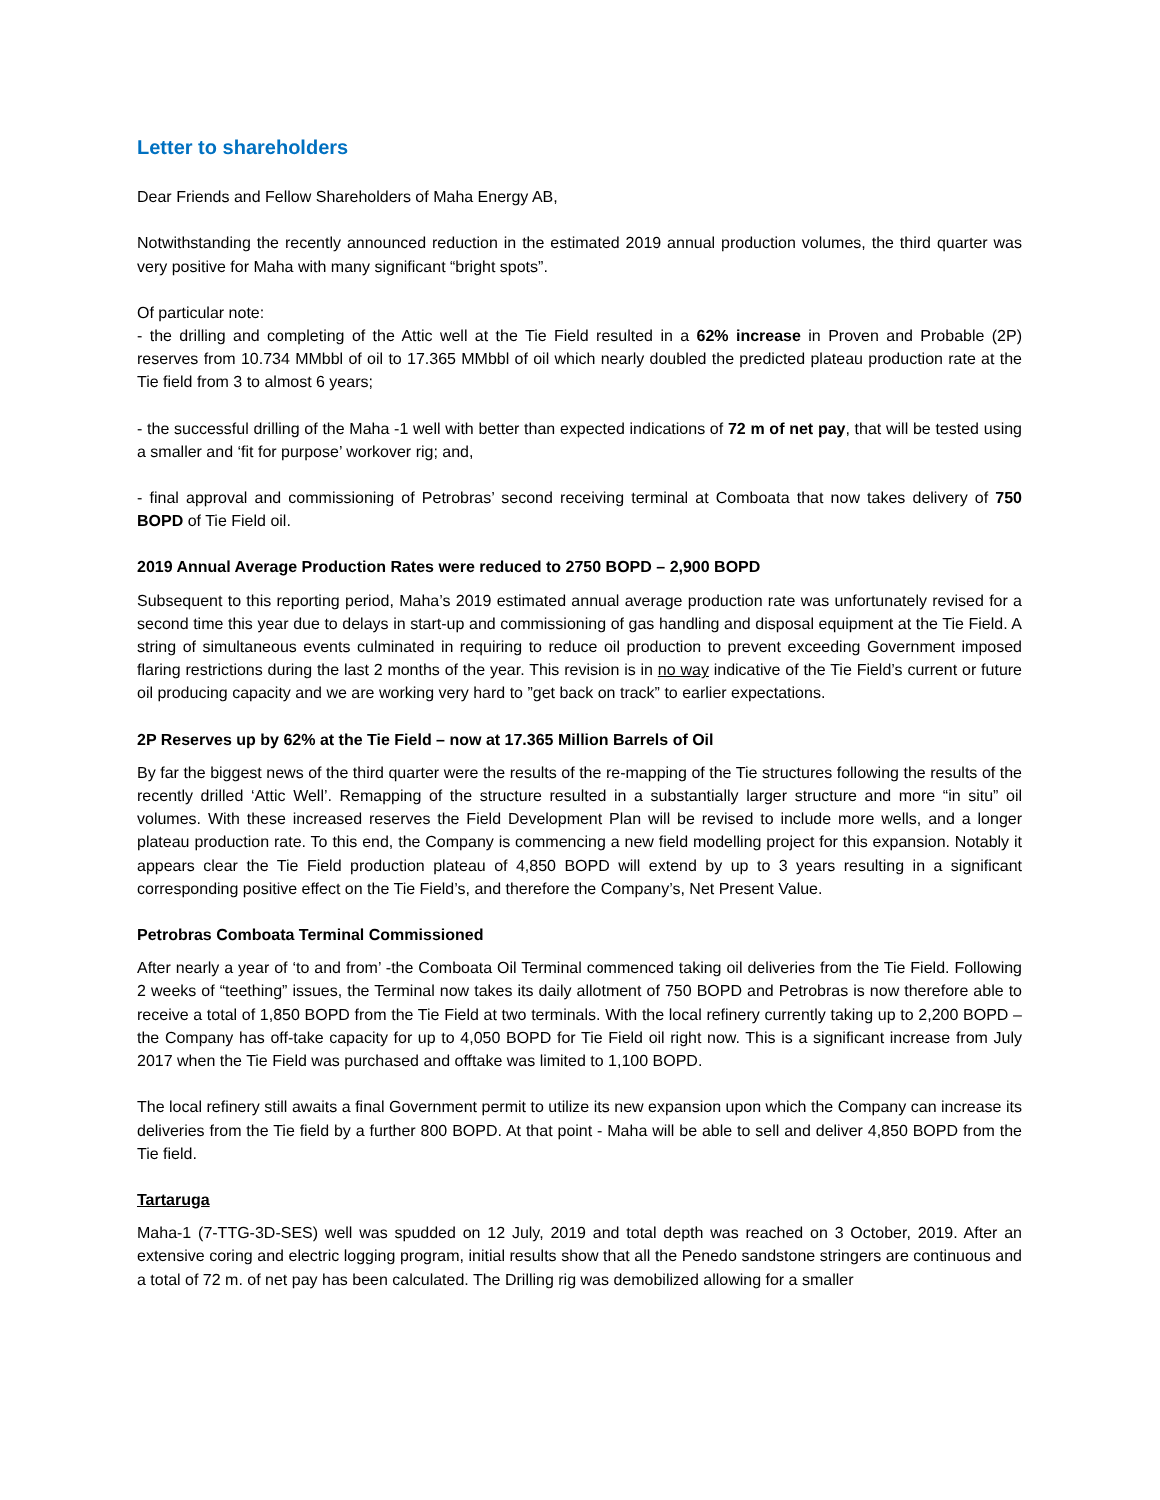Letter to shareholders
Dear Friends and Fellow Shareholders of Maha Energy AB,
Notwithstanding the recently announced reduction in the estimated 2019 annual production volumes, the third quarter was very positive for Maha with many significant “bright spots”.
Of particular note:
- the drilling and completing of the Attic well at the Tie Field resulted in a 62% increase in Proven and Probable (2P) reserves from 10.734 MMbbl of oil to 17.365 MMbbl of oil which nearly doubled the predicted plateau production rate at the Tie field from 3 to almost 6 years;
- the successful drilling of the Maha -1 well with better than expected indications of 72 m of net pay, that will be tested using a smaller and ‘fit for purpose’ workover rig; and,
- final approval and commissioning of Petrobras’ second receiving terminal at Comboata that now takes delivery of 750 BOPD of Tie Field oil.
2019 Annual Average Production Rates were reduced to 2750 BOPD – 2,900 BOPD
Subsequent to this reporting period, Maha’s 2019 estimated annual average production rate was unfortunately revised for a second time this year due to delays in start-up and commissioning of gas handling and disposal equipment at the Tie Field. A string of simultaneous events culminated in requiring to reduce oil production to prevent exceeding Government imposed flaring restrictions during the last 2 months of the year. This revision is in no way indicative of the Tie Field’s current or future oil producing capacity and we are working very hard to ”get back on track” to earlier expectations.
2P Reserves up by 62% at the Tie Field – now at 17.365 Million Barrels of Oil
By far the biggest news of the third quarter were the results of the re-mapping of the Tie structures following the results of the recently drilled ‘Attic Well’. Remapping of the structure resulted in a substantially larger structure and more “in situ” oil volumes. With these increased reserves the Field Development Plan will be revised to include more wells, and a longer plateau production rate. To this end, the Company is commencing a new field modelling project for this expansion. Notably it appears clear the Tie Field production plateau of 4,850 BOPD will extend by up to 3 years resulting in a significant corresponding positive effect on the Tie Field’s, and therefore the Company’s, Net Present Value.
Petrobras Comboata Terminal Commissioned
After nearly a year of ‘to and from’ -the Comboata Oil Terminal commenced taking oil deliveries from the Tie Field. Following 2 weeks of “teething” issues, the Terminal now takes its daily allotment of 750 BOPD and Petrobras is now therefore able to receive a total of 1,850 BOPD from the Tie Field at two terminals. With the local refinery currently taking up to 2,200 BOPD – the Company has off-take capacity for up to 4,050 BOPD for Tie Field oil right now. This is a significant increase from July 2017 when the Tie Field was purchased and offtake was limited to 1,100 BOPD.
The local refinery still awaits a final Government permit to utilize its new expansion upon which the Company can increase its deliveries from the Tie field by a further 800 BOPD. At that point - Maha will be able to sell and deliver 4,850 BOPD from the Tie field.
Tartaruga
Maha-1 (7-TTG-3D-SES) well was spudded on 12 July, 2019 and total depth was reached on 3 October, 2019. After an extensive coring and electric logging program, initial results show that all the Penedo sandstone stringers are continuous and a total of 72 m. of net pay has been calculated. The Drilling rig was demobilized allowing for a smaller